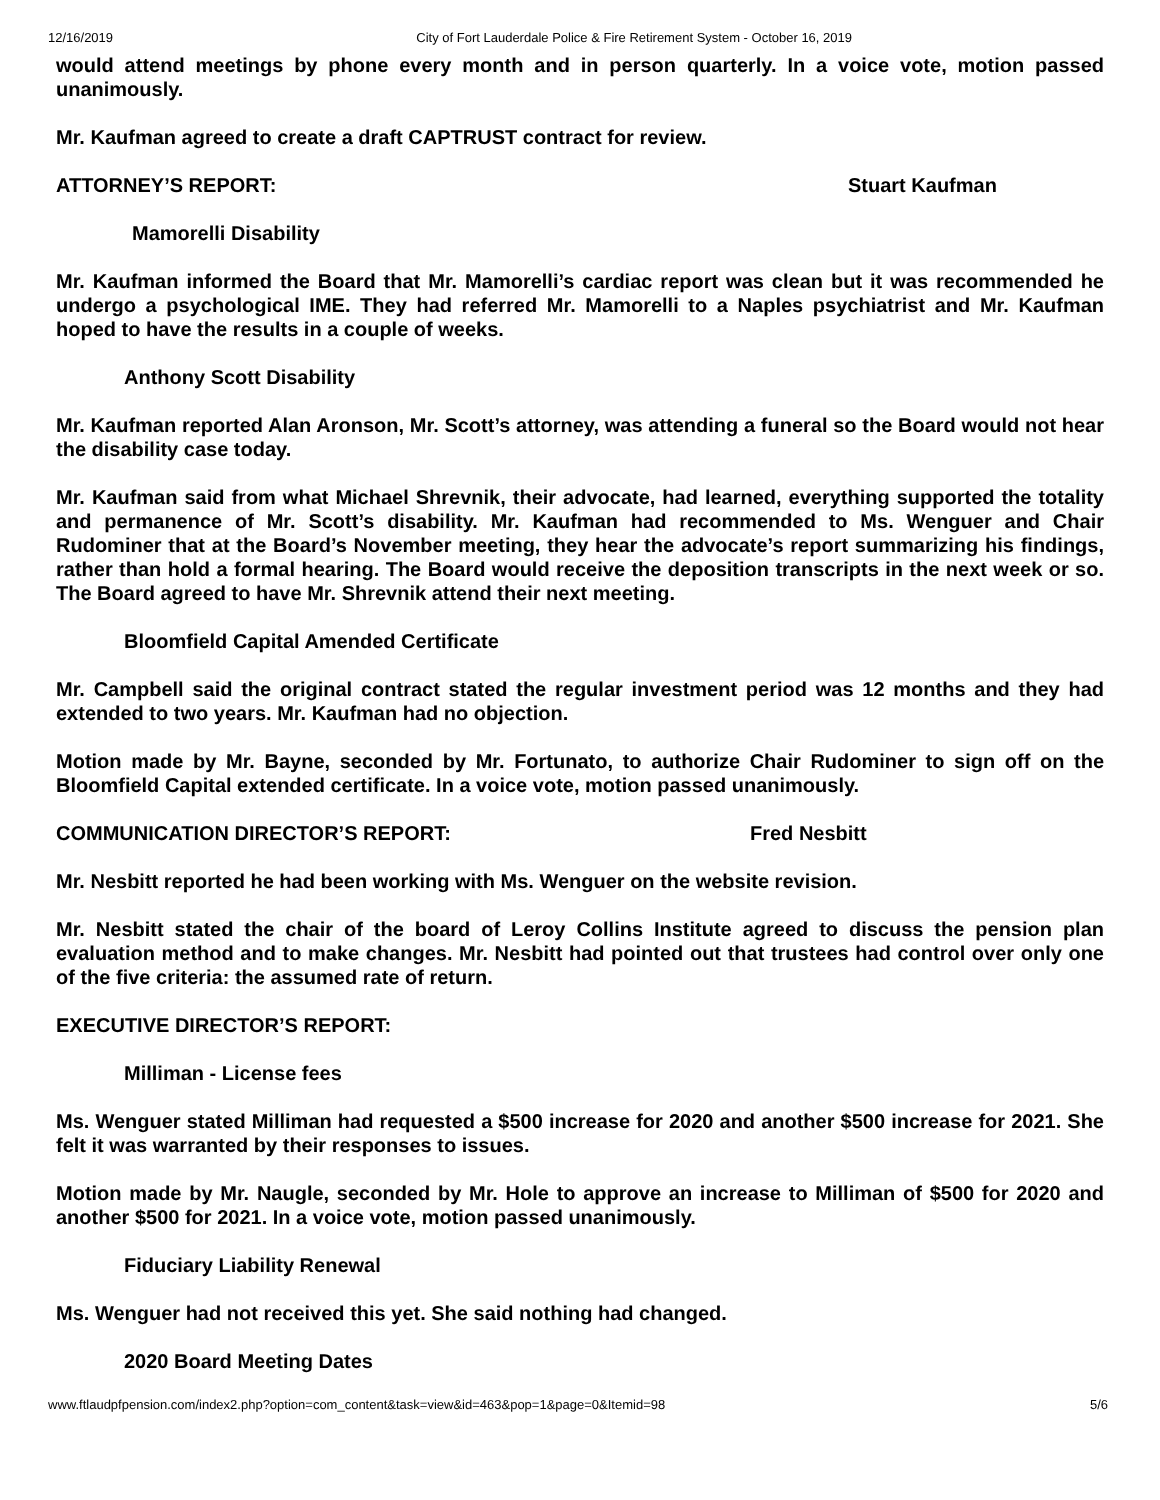12/16/2019 City of Fort Lauderdale Police & Fire Retirement System - October 16, 2019
would attend meetings by phone every month and in person quarterly. In a voice vote, motion passed unanimously.
Mr. Kaufman agreed to create a draft CAPTRUST contract for review.
ATTORNEY’S REPORT: Stuart Kaufman
Mamorelli Disability
Mr. Kaufman informed the Board that Mr. Mamorelli’s cardiac report was clean but it was recommended he undergo a psychological IME. They had referred Mr. Mamorelli to a Naples psychiatrist and Mr. Kaufman hoped to have the results in a couple of weeks.
Anthony Scott Disability
Mr. Kaufman reported Alan Aronson, Mr. Scott’s attorney, was attending a funeral so the Board would not hear the disability case today.
Mr. Kaufman said from what Michael Shrevnik, their advocate, had learned, everything supported the totality and permanence of Mr. Scott’s disability. Mr. Kaufman had recommended to Ms. Wenguer and Chair Rudominer that at the Board’s November meeting, they hear the advocate’s report summarizing his findings, rather than hold a formal hearing. The Board would receive the deposition transcripts in the next week or so. The Board agreed to have Mr. Shrevnik attend their next meeting.
Bloomfield Capital Amended Certificate
Mr. Campbell said the original contract stated the regular investment period was 12 months and they had extended to two years. Mr. Kaufman had no objection.
Motion made by Mr. Bayne, seconded by Mr. Fortunato, to authorize Chair Rudominer to sign off on the Bloomfield Capital extended certificate. In a voice vote, motion passed unanimously.
COMMUNICATION DIRECTOR’S REPORT: Fred Nesbitt
Mr. Nesbitt reported he had been working with Ms. Wenguer on the website revision.
Mr. Nesbitt stated the chair of the board of Leroy Collins Institute agreed to discuss the pension plan evaluation method and to make changes. Mr. Nesbitt had pointed out that trustees had control over only one of the five criteria: the assumed rate of return.
EXECUTIVE DIRECTOR’S REPORT:
Milliman - License fees
Ms. Wenguer stated Milliman had requested a $500 increase for 2020 and another $500 increase for 2021. She felt it was warranted by their responses to issues.
Motion made by Mr. Naugle, seconded by Mr. Hole to approve an increase to Milliman of $500 for 2020 and another $500 for 2021. In a voice vote, motion passed unanimously.
Fiduciary Liability Renewal
Ms. Wenguer had not received this yet. She said nothing had changed.
2020 Board Meeting Dates
www.ftlaudpfpension.com/index2.php?option=com_content&task=view&id=463&pop=1&page=0&Itemid=98 5/6